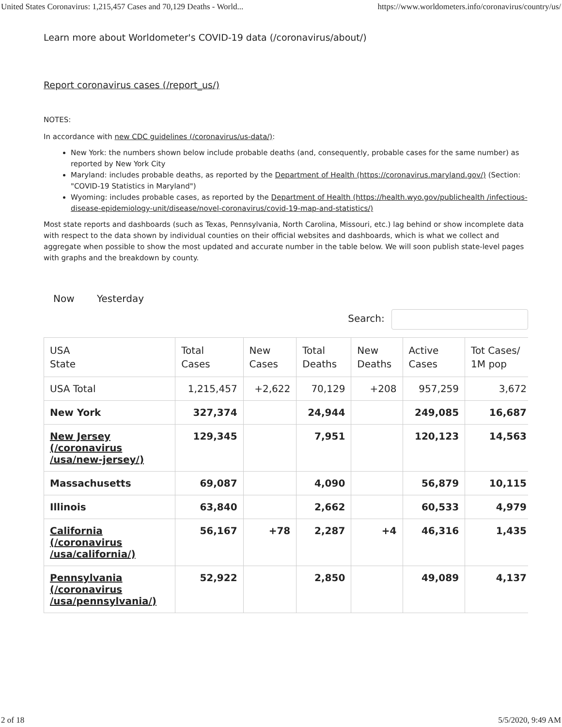United States Coronavirus: 1,215,457 Cases and 70,129 Deaths - World... https://www.worldometers.info/coronavirus/country/us/
Learn more about Worldometer's COVID-19 data (/coronavirus/about/)
Report coronavirus cases (/report_us/)
NOTES:
In accordance with new CDC guidelines (/coronavirus/us-data/):
New York: the numbers shown below include probable deaths (and, consequently, probable cases for the same number) as reported by New York City
Maryland: includes probable deaths, as reported by the Department of Health (https://coronavirus.maryland.gov/) (Section: "COVID-19 Statistics in Maryland")
Wyoming: includes probable cases, as reported by the Department of Health (https://health.wyo.gov/publichealth /infectious-disease-epidemiology-unit/disease/novel-coronavirus/covid-19-map-and-statistics/)
Most state reports and dashboards (such as Texas, Pennsylvania, North Carolina, Missouri, etc.) lag behind or show incomplete data with respect to the data shown by individual counties on their official websites and dashboards, which is what we collect and aggregate when possible to show the most updated and accurate number in the table below. We will soon publish state-level pages with graphs and the breakdown by county.
Now Yesterday
Search:
| USA State | Total Cases | New Cases | Total Deaths | New Deaths | Active Cases | Tot Cases/ 1M pop |
| --- | --- | --- | --- | --- | --- | --- |
| USA Total | 1,215,457 | +2,622 | 70,129 | +208 | 957,259 | 3,672 |
| New York | 327,374 | | 24,944 | | 249,085 | 16,687 |
| New Jersey (/coronavirus /usa/new-jersey/) | 129,345 | | 7,951 | | 120,123 | 14,563 |
| Massachusetts | 69,087 | | 4,090 | | 56,879 | 10,115 |
| Illinois | 63,840 | | 2,662 | | 60,533 | 4,979 |
| California (/coronavirus /usa/california/) | 56,167 | +78 | 2,287 | +4 | 46,316 | 1,435 |
| Pennsylvania (/coronavirus /usa/pennsylvania/) | 52,922 | | 2,850 | | 49,089 | 4,137 |
2 of 18 5/5/2020, 9:49 AM